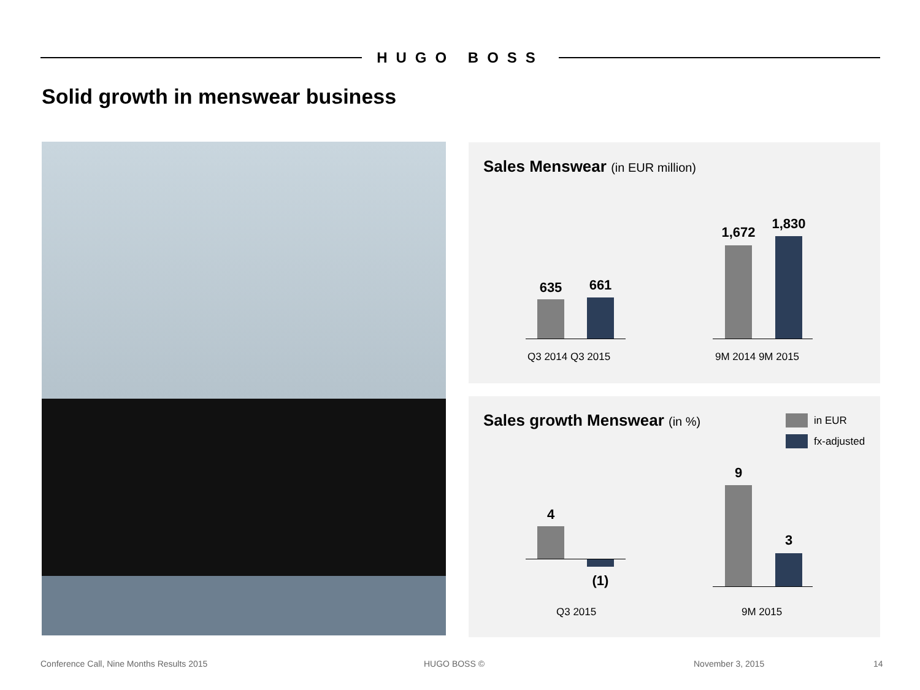HUGO BOSS
Solid growth in menswear business
Sales Menswear (in EUR million)
635 661
1,672
1,830
Q3 2014 Q3 2015 9M 2014 9M 2015
Sales growth Menswear (in %) in EUR
fx-adjusted
4
(1)
9
3
Q3 2015 9M 2015
Conference Call, Nine Months Results 2015
HUGO BOSS © November 3, 2015 14